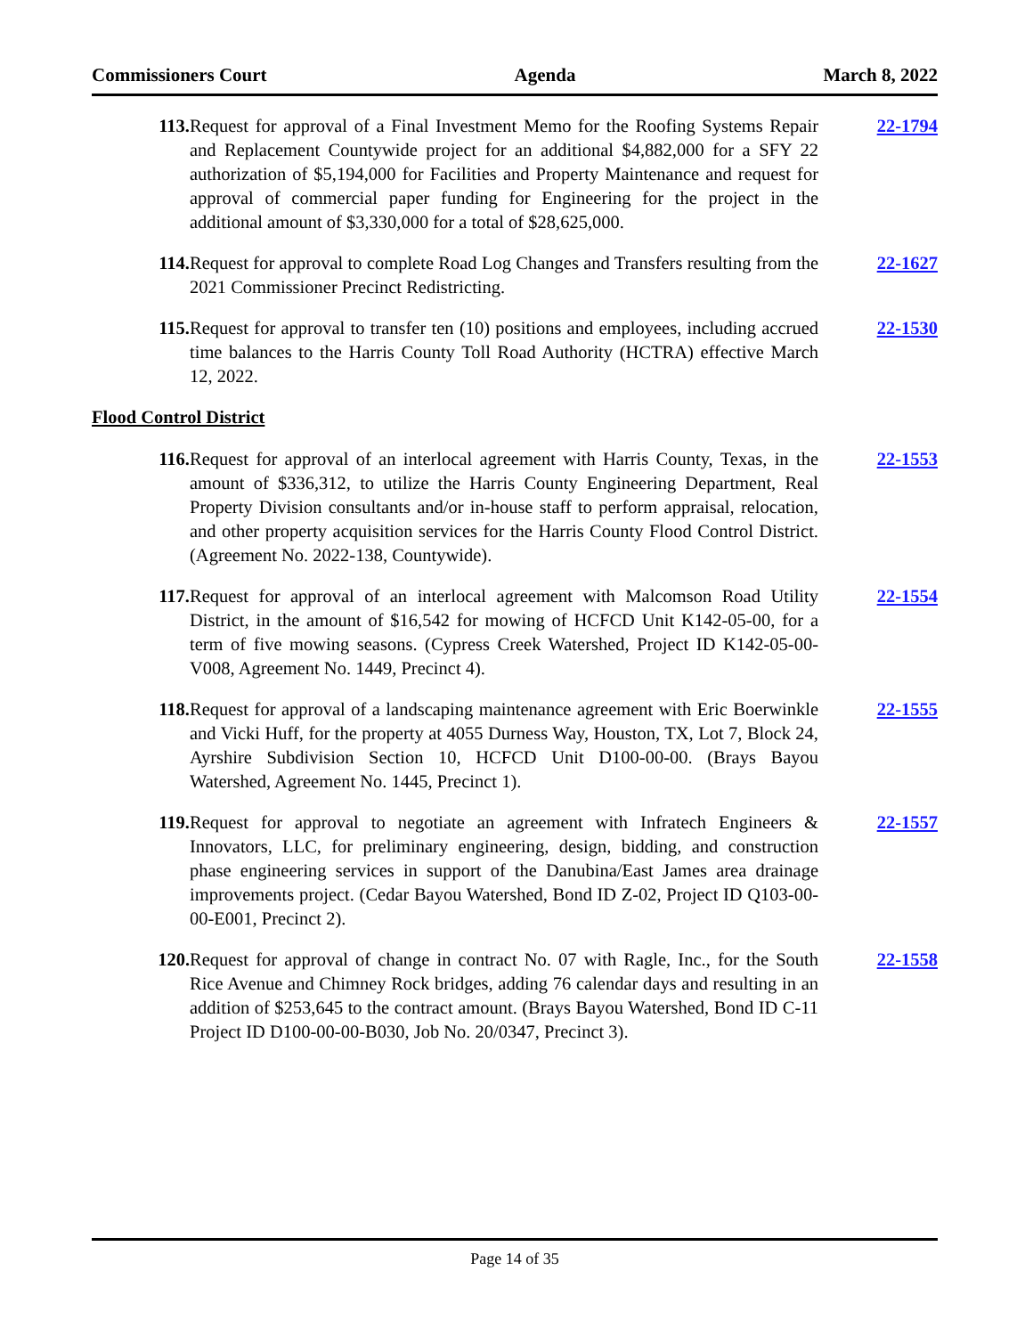Commissioners Court Agenda March 8, 2022
113. Request for approval of a Final Investment Memo for the Roofing Systems Repair and Replacement Countywide project for an additional $4,882,000 for a SFY 22 authorization of $5,194,000 for Facilities and Property Maintenance and request for approval of commercial paper funding for Engineering for the project in the additional amount of $3,330,000 for a total of $28,625,000.
22-1794
114. Request for approval to complete Road Log Changes and Transfers resulting from the 2021 Commissioner Precinct Redistricting.
22-1627
115. Request for approval to transfer ten (10) positions and employees, including accrued time balances to the Harris County Toll Road Authority (HCTRA) effective March 12, 2022.
22-1530
Flood Control District
116. Request for approval of an interlocal agreement with Harris County, Texas, in the amount of $336,312, to utilize the Harris County Engineering Department, Real Property Division consultants and/or in-house staff to perform appraisal, relocation, and other property acquisition services for the Harris County Flood Control District. (Agreement No. 2022-138, Countywide).
22-1553
117. Request for approval of an interlocal agreement with Malcomson Road Utility District, in the amount of $16,542 for mowing of HCFCD Unit K142-05-00, for a term of five mowing seasons. (Cypress Creek Watershed, Project ID K142-05-00-V008, Agreement No. 1449, Precinct 4).
22-1554
118. Request for approval of a landscaping maintenance agreement with Eric Boerwinkle and Vicki Huff, for the property at 4055 Durness Way, Houston, TX, Lot 7, Block 24, Ayrshire Subdivision Section 10, HCFCD Unit D100-00-00. (Brays Bayou Watershed, Agreement No. 1445, Precinct 1).
22-1555
119. Request for approval to negotiate an agreement with Infratech Engineers & Innovators, LLC, for preliminary engineering, design, bidding, and construction phase engineering services in support of the Danubina/East James area drainage improvements project. (Cedar Bayou Watershed, Bond ID Z-02, Project ID Q103-00-00-E001, Precinct 2).
22-1557
120. Request for approval of change in contract No. 07 with Ragle, Inc., for the South Rice Avenue and Chimney Rock bridges, adding 76 calendar days and resulting in an addition of $253,645 to the contract amount. (Brays Bayou Watershed, Bond ID C-11 Project ID D100-00-00-B030, Job No. 20/0347, Precinct 3).
22-1558
Page 14 of 35